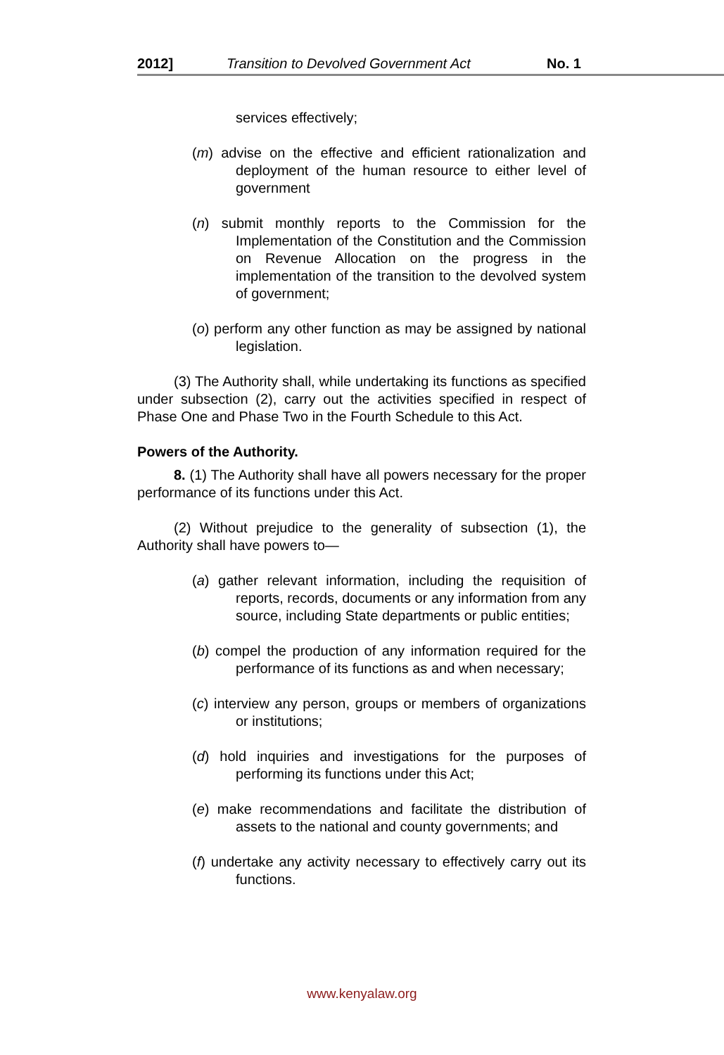2012] Transition to Devolved Government Act No. 1
services effectively;
(m) advise on the effective and efficient rationalization and deployment of the human resource to either level of government
(n) submit monthly reports to the Commission for the Implementation of the Constitution and the Commission on Revenue Allocation on the progress in the implementation of the transition to the devolved system of government;
(o) perform any other function as may be assigned by national legislation.
(3) The Authority shall, while undertaking its functions as specified under subsection (2), carry out the activities specified in respect of Phase One and Phase Two in the Fourth Schedule to this Act.
Powers of the Authority.
8. (1) The Authority shall have all powers necessary for the proper performance of its functions under this Act.
(2) Without prejudice to the generality of subsection (1), the Authority shall have powers to—
(a) gather relevant information, including the requisition of reports, records, documents or any information from any source, including State departments or public entities;
(b) compel the production of any information required for the performance of its functions as and when necessary;
(c) interview any person, groups or members of organizations or institutions;
(d) hold inquiries and investigations for the purposes of performing its functions under this Act;
(e) make recommendations and facilitate the distribution of assets to the national and county governments; and
(f) undertake any activity necessary to effectively carry out its functions.
www.kenyalaw.org